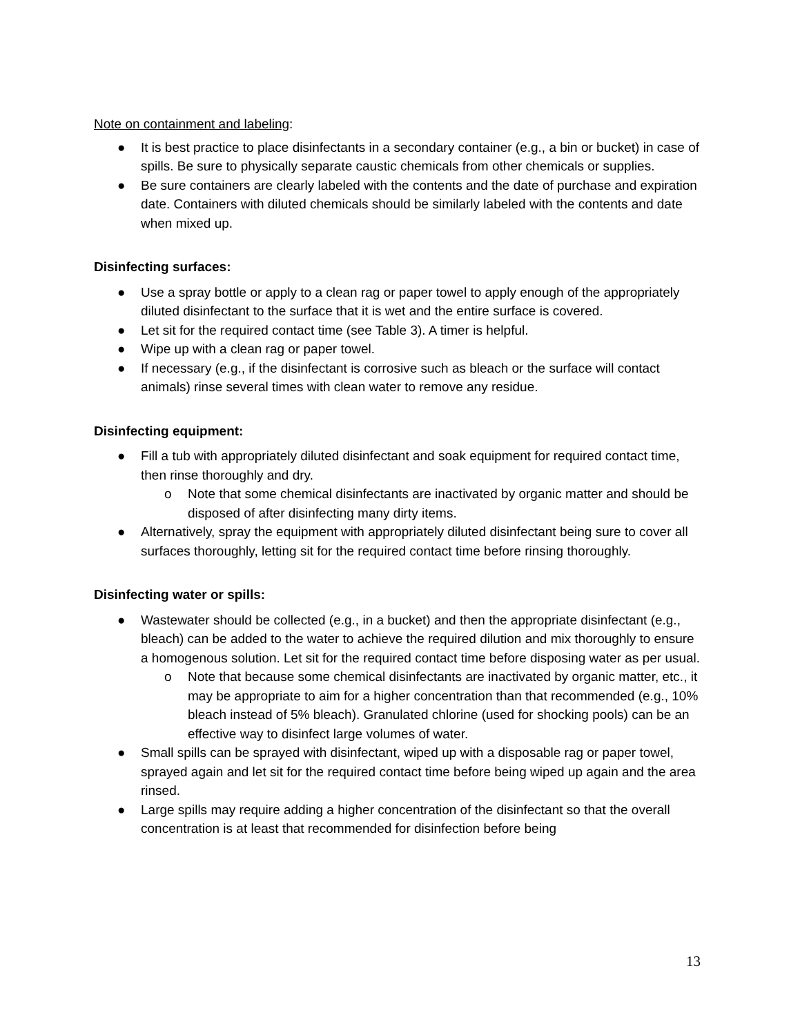Note on containment and labeling:
● It is best practice to place disinfectants in a secondary container (e.g., a bin or bucket) in case of spills. Be sure to physically separate caustic chemicals from other chemicals or supplies.
● Be sure containers are clearly labeled with the contents and the date of purchase and expiration date. Containers with diluted chemicals should be similarly labeled with the contents and date when mixed up.
Disinfecting surfaces:
● Use a spray bottle or apply to a clean rag or paper towel to apply enough of the appropriately diluted disinfectant to the surface that it is wet and the entire surface is covered.
● Let sit for the required contact time (see Table 3). A timer is helpful.
● Wipe up with a clean rag or paper towel.
● If necessary (e.g., if the disinfectant is corrosive such as bleach or the surface will contact animals) rinse several times with clean water to remove any residue.
Disinfecting equipment:
● Fill a tub with appropriately diluted disinfectant and soak equipment for required contact time, then rinse thoroughly and dry.
o Note that some chemical disinfectants are inactivated by organic matter and should be disposed of after disinfecting many dirty items.
● Alternatively, spray the equipment with appropriately diluted disinfectant being sure to cover all surfaces thoroughly, letting sit for the required contact time before rinsing thoroughly.
Disinfecting water or spills:
● Wastewater should be collected (e.g., in a bucket) and then the appropriate disinfectant (e.g., bleach) can be added to the water to achieve the required dilution and mix thoroughly to ensure a homogenous solution. Let sit for the required contact time before disposing water as per usual.
o Note that because some chemical disinfectants are inactivated by organic matter, etc., it may be appropriate to aim for a higher concentration than that recommended (e.g., 10% bleach instead of 5% bleach). Granulated chlorine (used for shocking pools) can be an effective way to disinfect large volumes of water.
● Small spills can be sprayed with disinfectant, wiped up with a disposable rag or paper towel, sprayed again and let sit for the required contact time before being wiped up again and the area rinsed.
● Large spills may require adding a higher concentration of the disinfectant so that the overall concentration is at least that recommended for disinfection before being
13